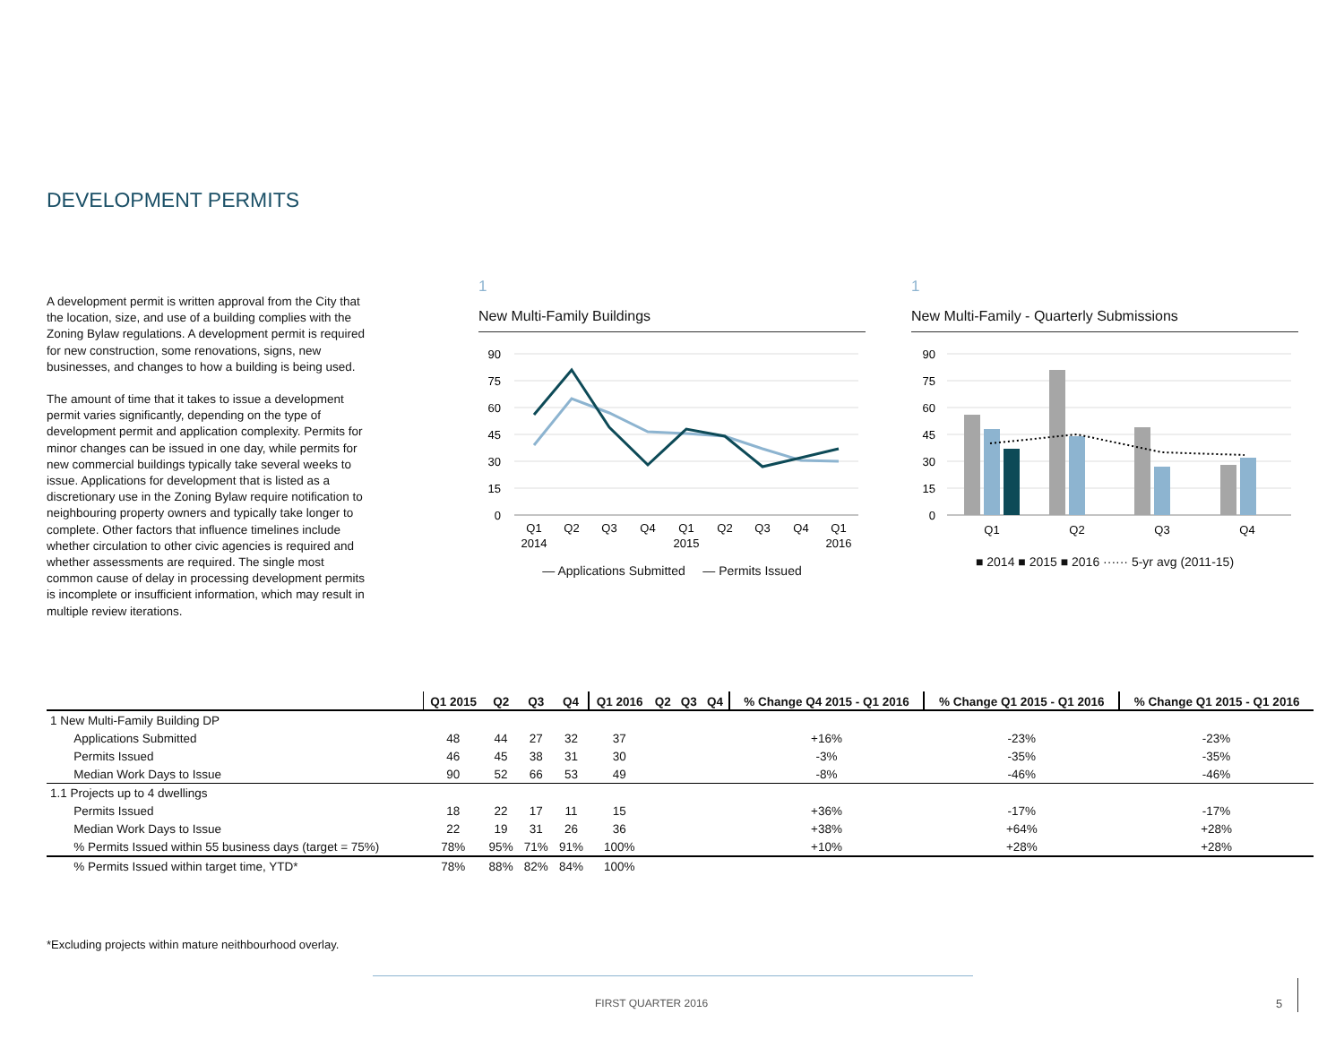DEVELOPMENT PERMITS
A development permit is written approval from the City that the location, size, and use of a building complies with the Zoning Bylaw regulations. A development permit is required for new construction, some renovations, signs, new businesses, and changes to how a building is being used.
The amount of time that it takes to issue a development permit varies significantly, depending on the type of development permit and application complexity. Permits for minor changes can be issued in one day, while permits for new commercial buildings typically take several weeks to issue. Applications for development that is listed as a discretionary use in the Zoning Bylaw require notification to neighbouring property owners and typically take longer to complete. Other factors that influence timelines include whether circulation to other civic agencies is required and whether assessments are required. The single most common cause of delay in processing development permits is incomplete or insufficient information, which may result in multiple review iterations.
1
New Multi-Family Buildings
90
75
60
45
30
15
0
Q1
Q2
Q3
Q4
Q1
Q2
Q3
Q4
Q1
2014
2015
2016
— Applications Submitted — Permits Issued
1
New Multi-Family - Quarterly Submissions
90
75
60
45
30
15
0
Q1
Q2
Q3
Q4
■ 2014 ■ 2015 ■ 2016 ······ 5-yr avg (2011-15)
| | Q1 2015 | Q2 | Q3 | Q4 | Q1 2016 | Q2 | Q3 | Q4 | % Change Q4 2015 - Q1 2016 | % Change Q1 2015 - Q1 2016 | % Change Q1 2015 - Q1 2016 |
| --- | --- | --- | --- | --- | --- | --- | --- | --- | --- | --- | --- |
| 1 New Multi-Family Building DP | | | | | | | | | | | |
| Applications Submitted | 48 | 44 | 27 | 32 | 37 | | | | +16% | -23% | -23% |
| Permits Issued | 46 | 45 | 38 | 31 | 30 | | | | -3% | -35% | -35% |
| Median Work Days to Issue | 90 | 52 | 66 | 53 | 49 | | | | -8% | -46% | -46% |
| 1.1 Projects up to 4 dwellings | | | | | | | | | | | |
| Permits Issued | 18 | 22 | 17 | 11 | 15 | | | | +36% | -17% | -17% |
| Median Work Days to Issue | 22 | 19 | 31 | 26 | 36 | | | | +38% | +64% | +28% |
| % Permits Issued within 55 business days (target = 75%) | 78% | 95% | 71% | 91% | 100% | | | | +10% | +28% | +28% |
| % Permits Issued within target time, YTD* | 78% | 88% | 82% | 84% | 100% | | | | | | |
*Excluding projects within mature neithbourhood overlay.
FIRST QUARTER 2016 5